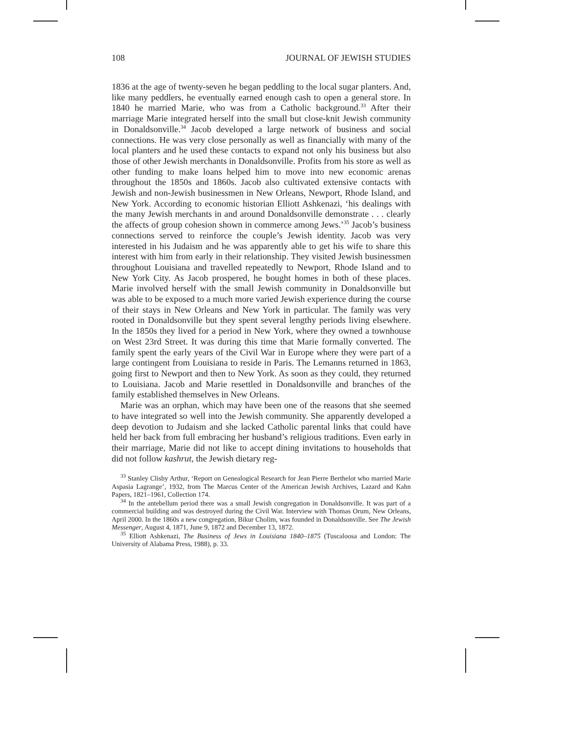108 JOURNAL OF JEWISH STUDIES
1836 at the age of twenty-seven he began peddling to the local sugar planters. And, like many peddlers, he eventually earned enough cash to open a general store. In 1840 he married Marie, who was from a Catholic background.<sup>33</sup> After their marriage Marie integrated herself into the small but close-knit Jewish community in Donaldsonville.<sup>34</sup> Jacob developed a large network of business and social connections. He was very close personally as well as financially with many of the local planters and he used these contacts to expand not only his business but also those of other Jewish merchants in Donaldsonville. Profits from his store as well as other funding to make loans helped him to move into new economic arenas throughout the 1850s and 1860s. Jacob also cultivated extensive contacts with Jewish and non-Jewish businessmen in New Orleans, Newport, Rhode Island, and New York. According to economic historian Elliott Ashkenazi, ‘his dealings with the many Jewish merchants in and around Donaldsonville demonstrate . . . clearly the affects of group cohesion shown in commerce among Jews.’<sup>35</sup> Jacob’s business connections served to reinforce the couple’s Jewish identity. Jacob was very interested in his Judaism and he was apparently able to get his wife to share this interest with him from early in their relationship. They visited Jewish businessmen throughout Louisiana and travelled repeatedly to Newport, Rhode Island and to New York City. As Jacob prospered, he bought homes in both of these places. Marie involved herself with the small Jewish community in Donaldsonville but was able to be exposed to a much more varied Jewish experience during the course of their stays in New Orleans and New York in particular. The family was very rooted in Donaldsonville but they spent several lengthy periods living elsewhere. In the 1850s they lived for a period in New York, where they owned a townhouse on West 23rd Street. It was during this time that Marie formally converted. The family spent the early years of the Civil War in Europe where they were part of a large contingent from Louisiana to reside in Paris. The Lemanns returned in 1863, going first to Newport and then to New York. As soon as they could, they returned to Louisiana. Jacob and Marie resettled in Donaldsonville and branches of the family established themselves in New Orleans.
Marie was an orphan, which may have been one of the reasons that she seemed to have integrated so well into the Jewish community. She apparently developed a deep devotion to Judaism and she lacked Catholic parental links that could have held her back from full embracing her husband’s religious traditions. Even early in their marriage, Marie did not like to accept dining invitations to households that did not follow kashrut, the Jewish dietary reg-
<sup>33</sup> Stanley Clisby Arthur, ‘Report on Genealogical Research for Jean Pierre Berthelot who married Marie Aspasia Lagrange’, 1932, from The Marcus Center of the American Jewish Archives, Lazard and Kahn Papers, 1821–1961, Collection 174.
<sup>34</sup> In the antebellum period there was a small Jewish congregation in Donaldsonville. It was part of a commercial building and was destroyed during the Civil War. Interview with Thomas Orum, New Orleans, April 2000. In the 1860s a new congregation, Bikur Cholim, was founded in Donaldsonville. See The Jewish Messenger, August 4, 1871, June 9, 1872 and December 13, 1872.
<sup>35</sup> Elliott Ashkenazi, The Business of Jews in Louisiana 1840–1875 (Tuscaloosa and London: The University of Alabama Press, 1988), p. 33.